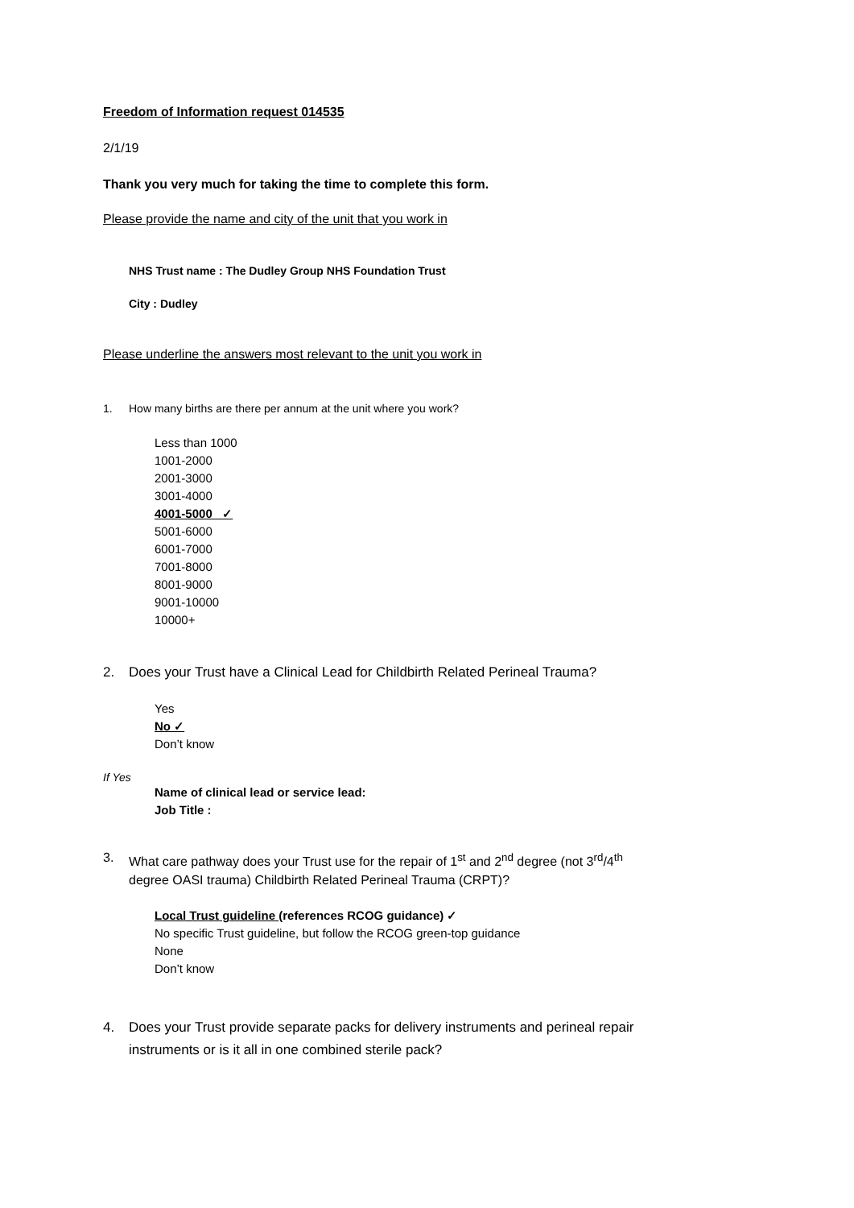Freedom of Information request 014535
2/1/19
Thank you very much for taking the time to complete this form.
Please provide the name and city of the unit that you work in
NHS Trust name : The Dudley Group NHS Foundation Trust
City : Dudley
Please underline the answers most relevant to the unit you work in
1. How many births are there per annum at the unit where you work?
Less than 1000
1001-2000
2001-3000
3001-4000
4001-5000 ✓
5001-6000
6001-7000
7001-8000
8001-9000
9001-10000
10000+
2. Does your Trust have a Clinical Lead for Childbirth Related Perineal Trauma?
Yes
No ✓
Don’t know
If Yes
Name of clinical lead or service lead:
Job Title :
3. What care pathway does your Trust use for the repair of 1<sup>st</sup> and 2<sup>nd</sup> degree (not 3<sup>rd</sup>/4<sup>th</sup>
degree OASI trauma) Childbirth Related Perineal Trauma (CRPT)?
Local Trust guideline (references RCOG guidance) ✓
No specific Trust guideline, but follow the RCOG green-top guidance
None
Don’t know
4. Does your Trust provide separate packs for delivery instruments and perineal repair
instruments or is it all in one combined sterile pack?